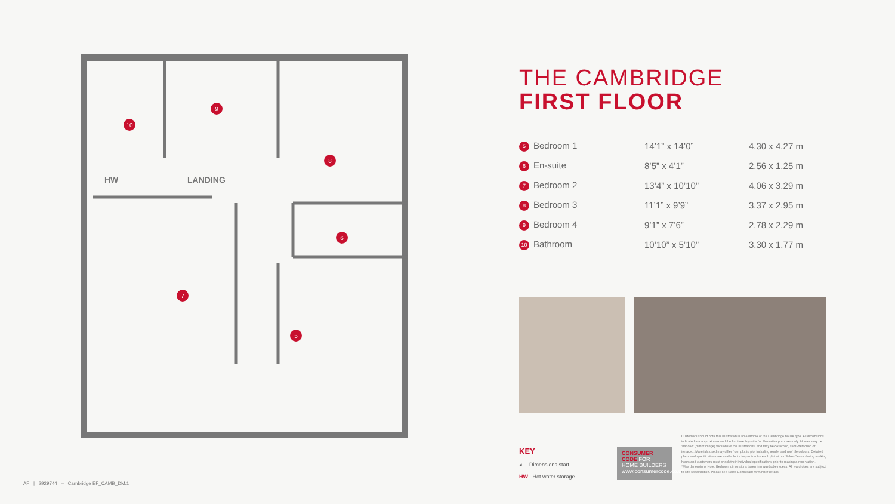9
10
8
6
7
5
HW
LANDING
THE CAMBRIDGE
FIRST FLOOR
| 5 Bedroom 1 | 14’1” x 14’0” | 4.30 x 4.27 m |
| 6 En-suite | 8’5” x 4’1” | 2.56 x 1.25 m |
| 7 Bedroom 2 | 13’4” x 10’10” | 4.06 x 3.29 m |
| 8 Bedroom 3 | 11’1” x 9’9” | 3.37 x 2.95 m |
| 9 Bedroom 4 | 9’1” x 7’6” | 2.78 x 2.29 m |
| 10 Bathroom | 10’10” x 5’10” | 3.30 x 1.77 m |
KEY
◂ Dimensions start
HW Hot water storage
CONSUMER
CODE FOR
HOME BUILDERS
www.consumercode.co.uk
Customers should note this illustration is an example of the Cambridge house type. All dimensions indicated are approximate and the furniture layout is for illustrative purposes only. Homes may be ‘handed’ (mirror image) versions of the illustrations, and may be detached, semi-detached or terraced. Materials used may differ from plot to plot including render and roof tile colours. Detailed plans and specifications are available for inspection for each plot at our Sales Centre during working hours and customers must check their individual specifications prior to making a reservation.
*Max dimensions Note: Bedroom dimensions taken into wardrobe recess. All wardrobes are subject to site specification. Please see Sales Consultant for further details.
AF | 2929744 – Cambridge EF_CAMB_DM.1